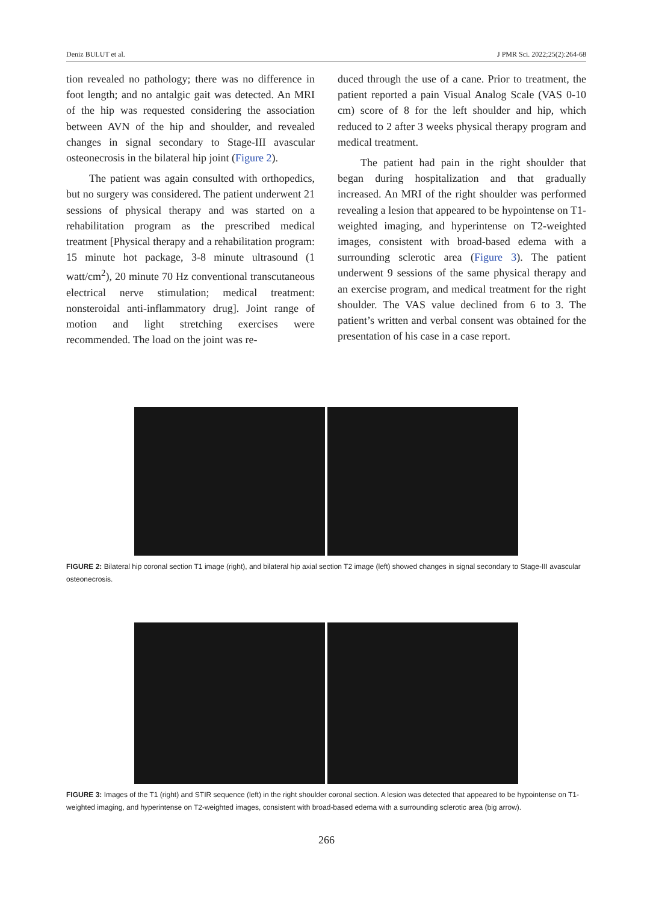Deniz BULUT et al. J PMR Sci. 2022;25(2):264-68
tion revealed no pathology; there was no difference in foot length; and no antalgic gait was detected. An MRI of the hip was requested considering the association between AVN of the hip and shoulder, and revealed changes in signal secondary to Stage-III avascular osteonecrosis in the bilateral hip joint (Figure 2).
The patient was again consulted with orthopedics, but no surgery was considered. The patient underwent 21 sessions of physical therapy and was started on a rehabilitation program as the prescribed medical treatment [Physical therapy and a rehabilitation program: 15 minute hot package, 3-8 minute ultrasound (1 watt/cm<sup>2</sup>), 20 minute 70 Hz conventional transcutaneous electrical nerve stimulation; medical treatment: nonsteroidal anti-inflammatory drug]. Joint range of motion and light stretching exercises were recommended. The load on the joint was re-
duced through the use of a cane. Prior to treatment, the patient reported a pain Visual Analog Scale (VAS 0-10 cm) score of 8 for the left shoulder and hip, which reduced to 2 after 3 weeks physical therapy program and medical treatment.
The patient had pain in the right shoulder that began during hospitalization and that gradually increased. An MRI of the right shoulder was performed revealing a lesion that appeared to be hypointense on T1-weighted imaging, and hyperintense on T2-weighted images, consistent with broad-based edema with a surrounding sclerotic area (Figure 3). The patient underwent 9 sessions of the same physical therapy and an exercise program, and medical treatment for the right shoulder. The VAS value declined from 6 to 3. The patient’s written and verbal consent was obtained for the presentation of his case in a case report.
FIGURE 2: Bilateral hip coronal section T1 image (right), and bilateral hip axial section T2 image (left) showed changes in signal secondary to Stage-III avascular osteonecrosis.
FIGURE 3: Images of the T1 (right) and STIR sequence (left) in the right shoulder coronal section. A lesion was detected that appeared to be hypointense on T1-weighted imaging, and hyperintense on T2-weighted images, consistent with broad-based edema with a surrounding sclerotic area (big arrow).
266